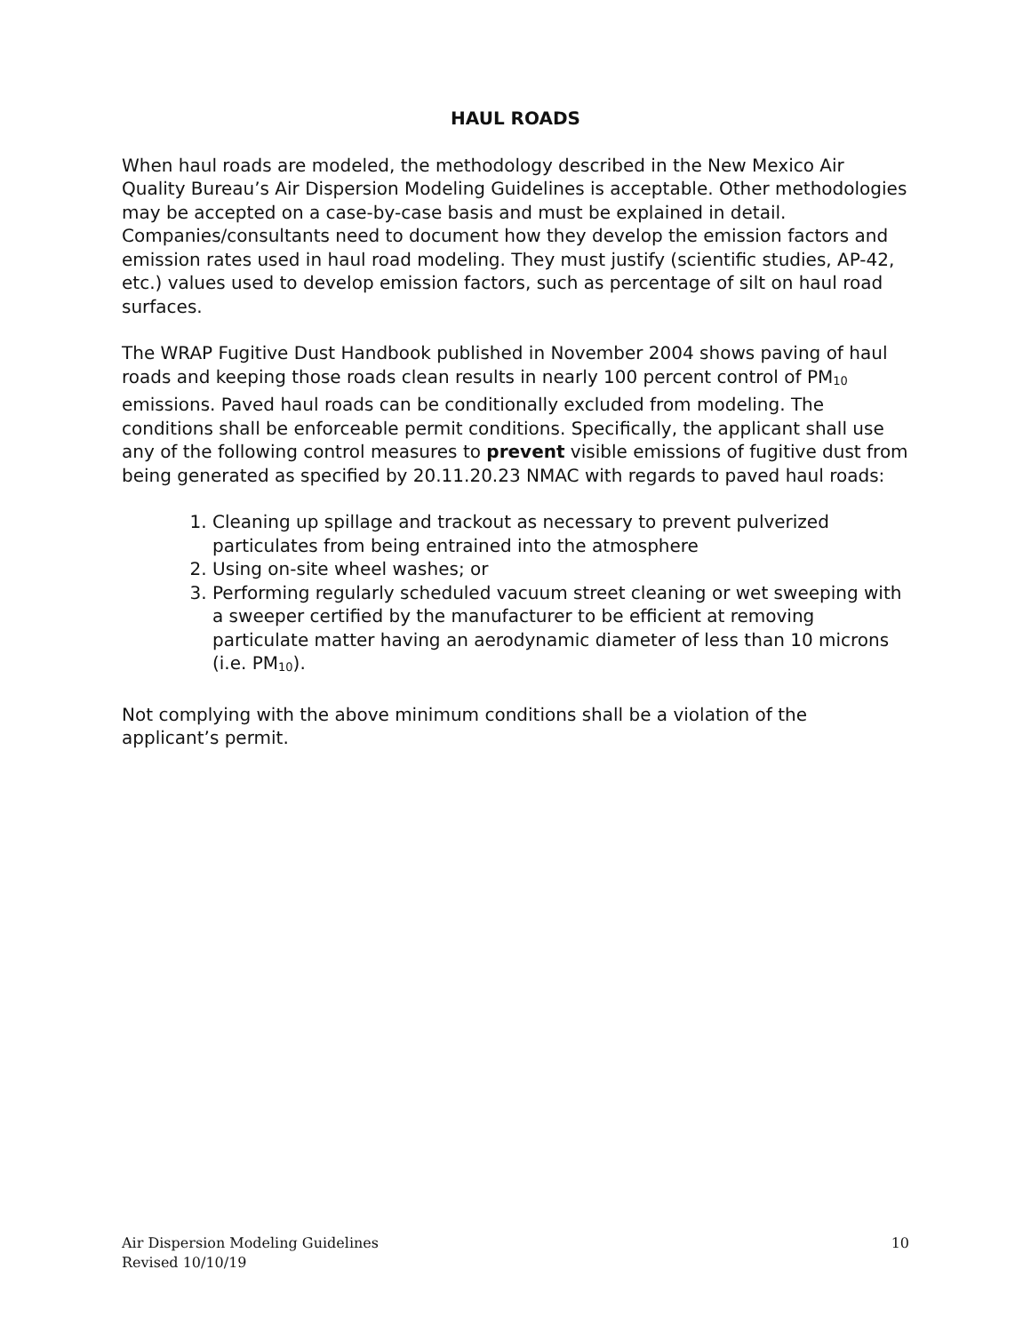HAUL ROADS
When haul roads are modeled, the methodology described in the New Mexico Air Quality Bureau’s Air Dispersion Modeling Guidelines is acceptable. Other methodologies may be accepted on a case-by-case basis and must be explained in detail. Companies/consultants need to document how they develop the emission factors and emission rates used in haul road modeling. They must justify (scientific studies, AP-42, etc.) values used to develop emission factors, such as percentage of silt on haul road surfaces.
The WRAP Fugitive Dust Handbook published in November 2004 shows paving of haul roads and keeping those roads clean results in nearly 100 percent control of PM<sub>10</sub> emissions. Paved haul roads can be conditionally excluded from modeling. The conditions shall be enforceable permit conditions. Specifically, the applicant shall use any of the following control measures to prevent visible emissions of fugitive dust from being generated as specified by 20.11.20.23 NMAC with regards to paved haul roads:
1. Cleaning up spillage and trackout as necessary to prevent pulverized particulates from being entrained into the atmosphere
2. Using on-site wheel washes; or
3. Performing regularly scheduled vacuum street cleaning or wet sweeping with a sweeper certified by the manufacturer to be efficient at removing particulate matter having an aerodynamic diameter of less than 10 microns (i.e. PM<sub>10</sub>).
Not complying with the above minimum conditions shall be a violation of the applicant’s permit.
Air Dispersion Modeling Guidelines
Revised 10/10/19
10